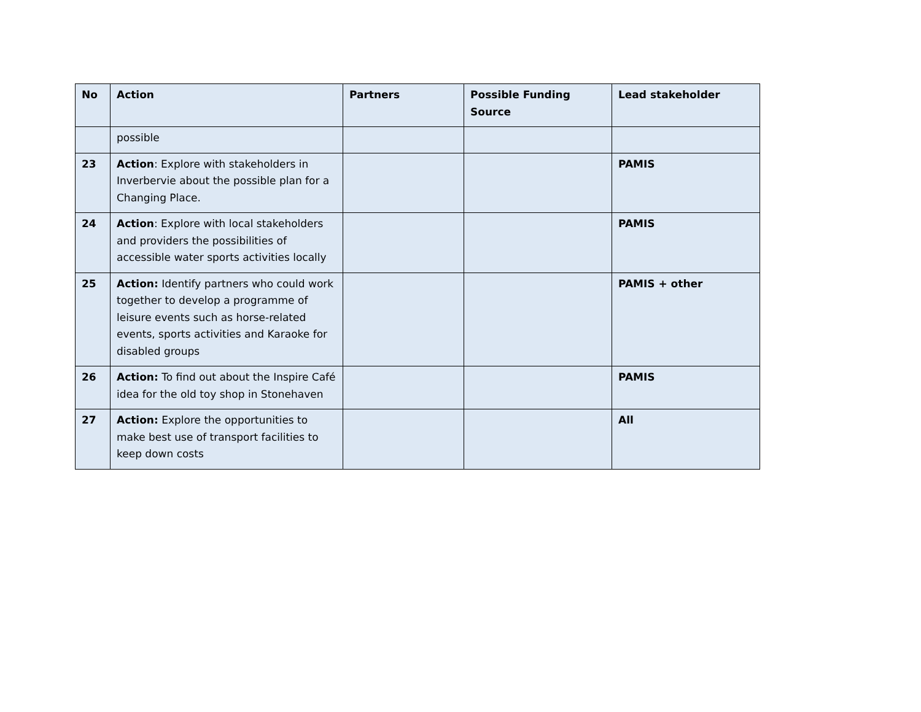| No | Action | Partners | Possible Funding Source | Lead stakeholder |
| --- | --- | --- | --- | --- |
| | possible | | | |
| 23 | Action : Explore with stakeholders in Inverbervie about the possible plan for a Changing Place. | | | PAMIS |
| 24 | Action : Explore with local stakeholders and providers the possibilities of accessible water sports activities locally | | | PAMIS |
| 25 | Action: Identify partners who could work together to develop a programme of leisure events such as horse-related events, sports activities and Karaoke for disabled groups | | | PAMIS + other |
| 26 | Action: To find out about the Inspire Café idea for the old toy shop in Stonehaven | | | PAMIS |
| 27 | Action: Explore the opportunities to make best use of transport facilities to keep down costs | | | All |